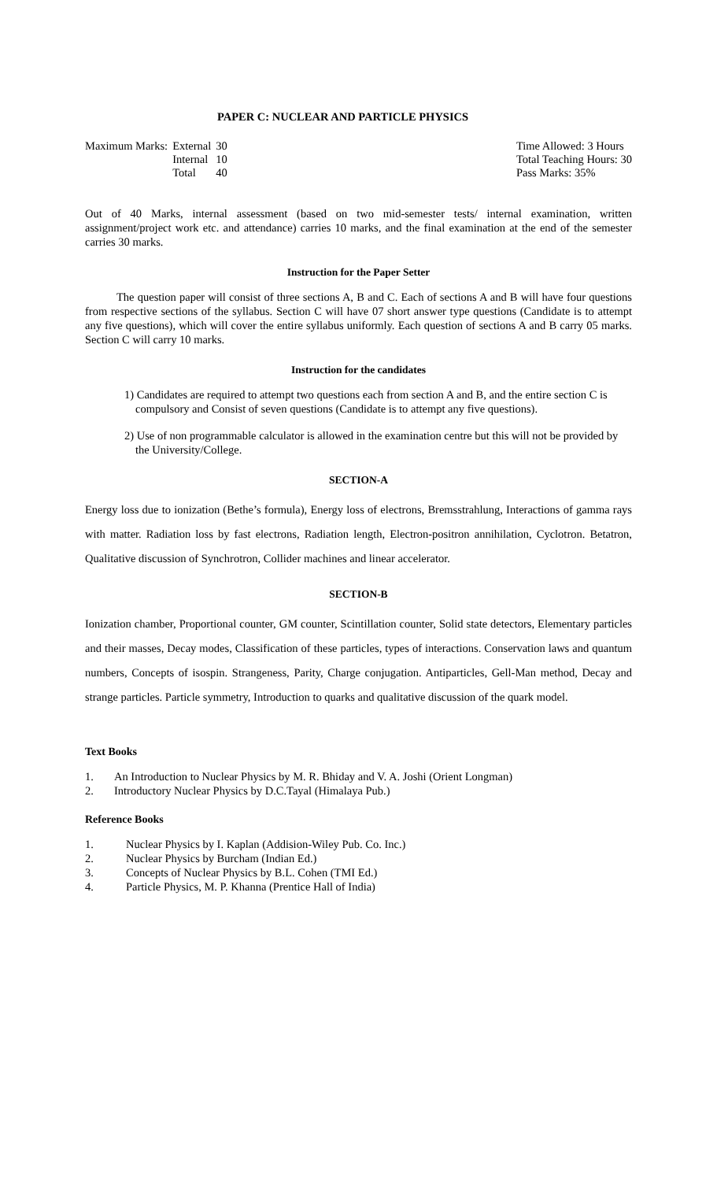PAPER C: NUCLEAR AND PARTICLE PHYSICS
| Maximum Marks: | External | 30 |
| | Internal | 10 |
| | Total | 40 |
Time Allowed: 3 Hours
Total Teaching Hours: 30
Pass Marks: 35%
Out of 40 Marks, internal assessment (based on two mid-semester tests/ internal examination, written assignment/project work etc. and attendance) carries 10 marks, and the final examination at the end of the semester carries 30 marks.
Instruction for the Paper Setter
The question paper will consist of three sections A, B and C. Each of sections A and B will have four questions from respective sections of the syllabus. Section C will have 07 short answer type questions (Candidate is to attempt any five questions), which will cover the entire syllabus uniformly. Each question of sections A and B carry 05 marks. Section C will carry 10 marks.
Instruction for the candidates
1) Candidates are required to attempt two questions each from section A and B, and the entire section C is compulsory and Consist of seven questions (Candidate is to attempt any five questions).
2) Use of non programmable calculator is allowed in the examination centre but this will not be provided by the University/College.
SECTION-A
Energy loss due to ionization (Bethe’s formula), Energy loss of electrons, Bremsstrahlung, Interactions of gamma rays with matter. Radiation loss by fast electrons, Radiation length, Electron-positron annihilation, Cyclotron. Betatron, Qualitative discussion of Synchrotron, Collider machines and linear accelerator.
SECTION-B
Ionization chamber, Proportional counter, GM counter, Scintillation counter, Solid state detectors, Elementary particles and their masses, Decay modes, Classification of these particles, types of interactions. Conservation laws and quantum numbers, Concepts of isospin. Strangeness, Parity, Charge conjugation. Antiparticles, Gell-Man method, Decay and strange particles. Particle symmetry, Introduction to quarks and qualitative discussion of the quark model.
Text Books
1. An Introduction to Nuclear Physics by M. R. Bhiday and V. A. Joshi (Orient Longman)
2. Introductory Nuclear Physics by D.C.Tayal (Himalaya Pub.)
Reference Books
1. Nuclear Physics by I. Kaplan (Addision-Wiley Pub. Co. Inc.)
2. Nuclear Physics by Burcham (Indian Ed.)
3. Concepts of Nuclear Physics by B.L. Cohen (TMI Ed.)
4. Particle Physics, M. P. Khanna (Prentice Hall of India)